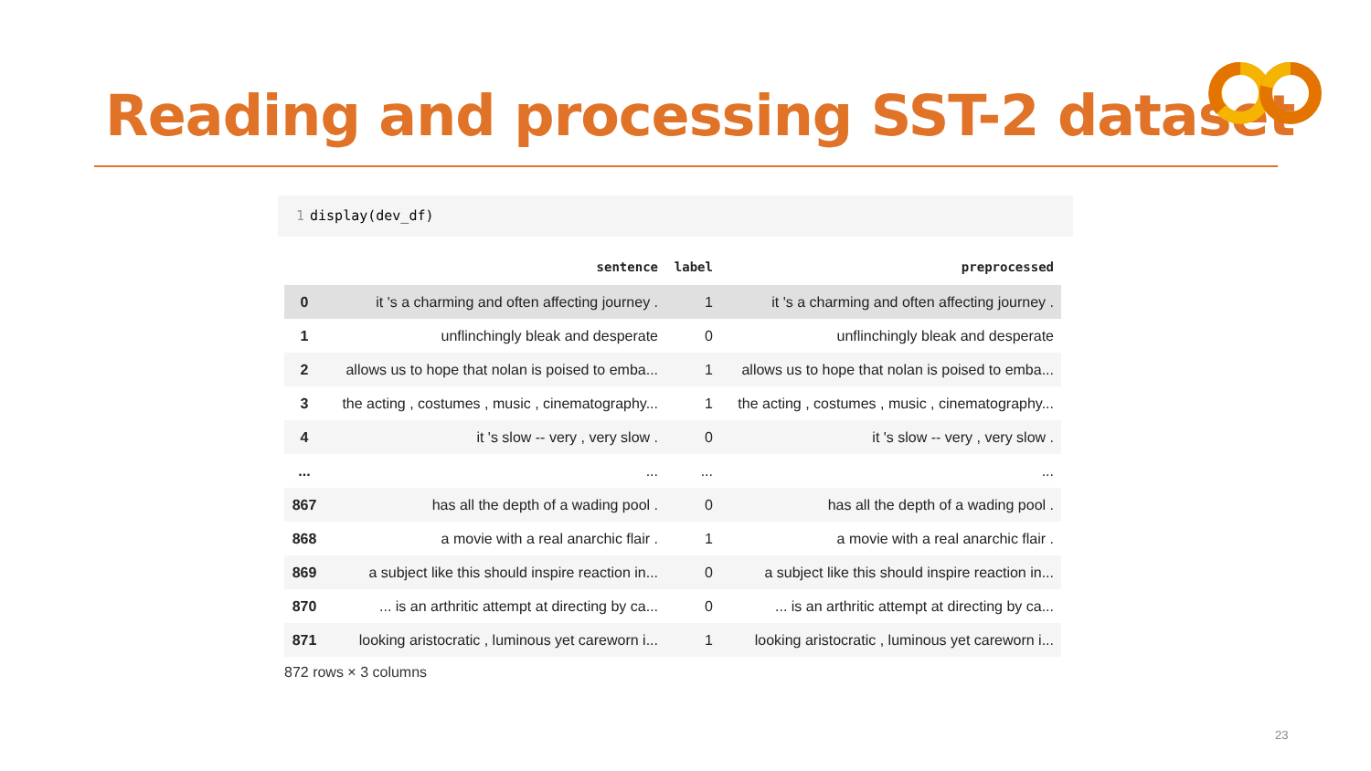Reading and processing SST-2 dataset
1 display(dev_df)
| | sentence | label | preprocessed |
| --- | --- | --- | --- |
| 0 | it 's a charming and often affecting journey . | 1 | it 's a charming and often affecting journey . |
| 1 | unflinchingly bleak and desperate | 0 | unflinchingly bleak and desperate |
| 2 | allows us to hope that nolan is poised to emba... | 1 | allows us to hope that nolan is poised to emba... |
| 3 | the acting , costumes , music , cinematography... | 1 | the acting , costumes , music , cinematography... |
| 4 | it 's slow -- very , very slow . | 0 | it 's slow -- very , very slow . |
| ... | ... | ... | ... |
| 867 | has all the depth of a wading pool . | 0 | has all the depth of a wading pool . |
| 868 | a movie with a real anarchic flair . | 1 | a movie with a real anarchic flair . |
| 869 | a subject like this should inspire reaction in... | 0 | a subject like this should inspire reaction in... |
| 870 | ... is an arthritic attempt at directing by ca... | 0 | ... is an arthritic attempt at directing by ca... |
| 871 | looking aristocratic , luminous yet careworn i... | 1 | looking aristocratic , luminous yet careworn i... |
872 rows × 3 columns
23